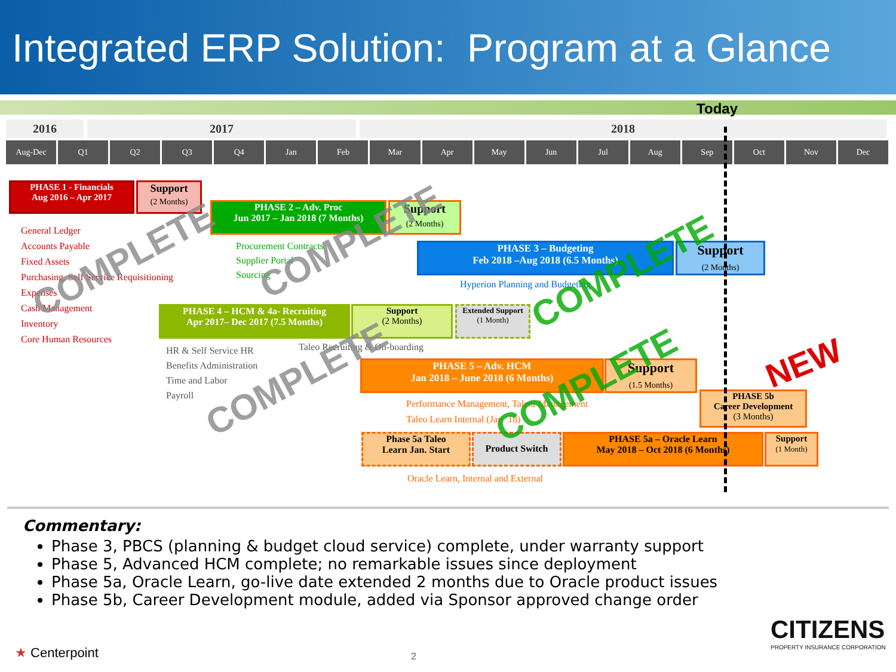Integrated ERP Solution: Program at a Glance
Today
2016 2017 2018
Aug-Dec Q1 Q2 Q3 Q4 Jan Feb Mar Apr May Jun Jul Aug Sep Oct Nov Dec
PHASE 1 - Financials
Aug 2016 – Apr 2017
Support
(2 Months)
General Ledger
Accounts Payable
Fixed Assets
Purchasing, Self Service Requisitioning
Expenses
Cash Management
Inventory
Core Human Resources
PHASE 2 – Adv. Proc
Jun 2017 – Jan 2018 (7 Months)
Support
(2 Months)
Procurement Contracts
Supplier Portal
Sourcing
PHASE 3 – Budgeting
Feb 2018 –Aug 2018 (6.5 Months)
Support
(2 Months)
Hyperion Planning and Budgeting
PHASE 4 – HCM & 4a- Recruiting
Apr 2017– Dec 2017 (7.5 Months)
Support
(2 Months)
Extended Support
(1 Month)
HR & Self Service HR
Benefits Administration
Time and Labor
Payroll
Taleo Recruiting & On-boarding
PHASE 5 – Adv. HCM
Jan 2018 – June 2018 (6 Months)
Support
(1.5 Months)
Performance Management, Talent Management
Taleo Learn Internal (Jan ’18)
PHASE 5b
Career Development
(3 Months)
NEW
Phase 5a Taleo
Learn Jan. Start
Product Switch
PHASE 5a – Oracle Learn
May 2018 – Oct 2018 (6 Months)
Support
(1 Month)
Oracle Learn, Internal and External
COMPLETE COMPLETE
COMPLETE
COMPLETE COMPLETE
Commentary:
Phase 3, PBCS (planning & budget cloud service) complete, under warranty support
Phase 5, Advanced HCM complete; no remarkable issues since deployment
Phase 5a, Oracle Learn, go-live date extended 2 months due to Oracle product issues
Phase 5b, Career Development module, added via Sponsor approved change order
★ Centerpoint 2
CITIZENS
PROPERTY INSURANCE CORPORATION